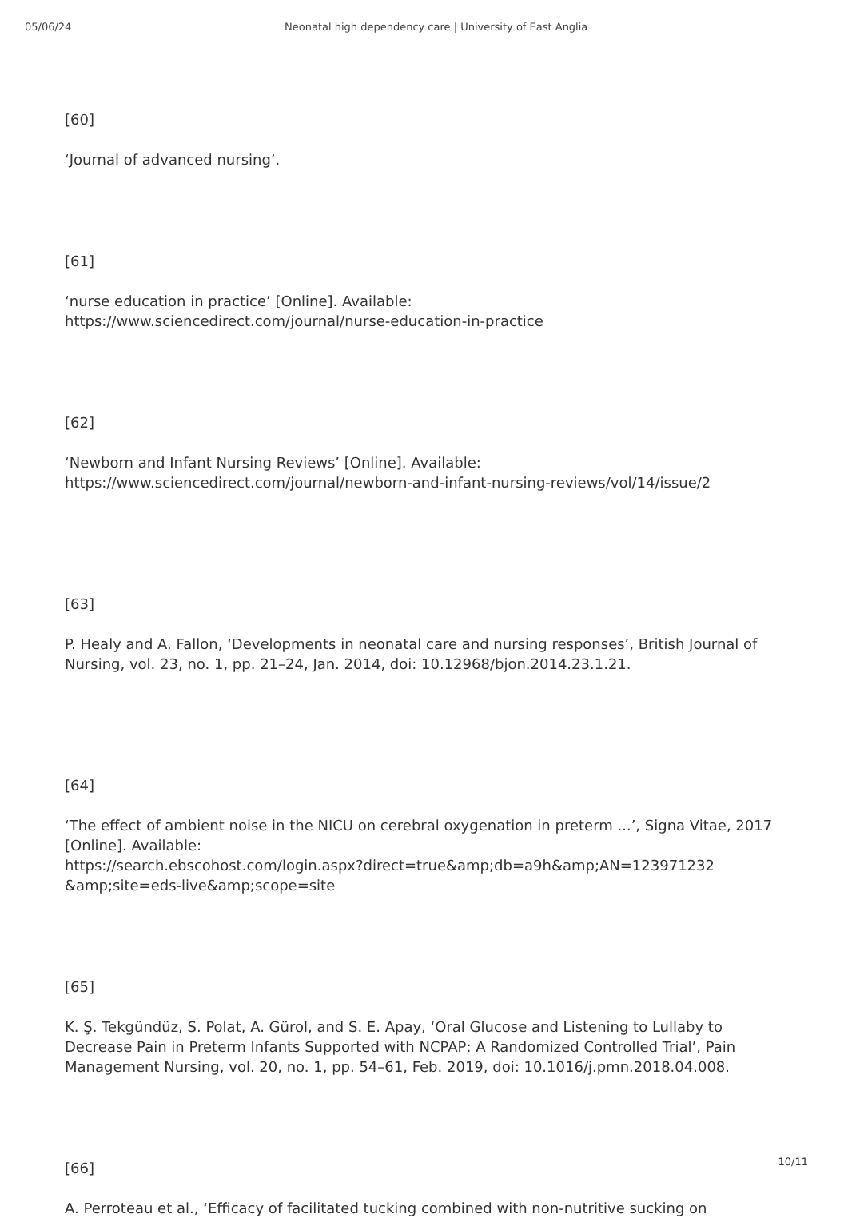05/06/24 Neonatal high dependency care | University of East Anglia
[60]
‘Journal of advanced nursing’.
[61]
‘nurse education in practice’ [Online]. Available:
https://www.sciencedirect.com/journal/nurse-education-in-practice
[62]
‘Newborn and Infant Nursing Reviews’ [Online]. Available:
https://www.sciencedirect.com/journal/newborn-and-infant-nursing-reviews/vol/14/issue/2
[63]
P. Healy and A. Fallon, ‘Developments in neonatal care and nursing responses’, British Journal of Nursing, vol. 23, no. 1, pp. 21–24, Jan. 2014, doi: 10.12968/bjon.2014.23.1.21.
[64]
‘The effect of ambient noise in the NICU on cerebral oxygenation in preterm ...’, Signa Vitae, 2017 [Online]. Available:
https://search.ebscohost.com/login.aspx?direct=true&amp;db=a9h&amp;AN=123971232
&amp;site=eds-live&amp;scope=site
[65]
K. Ş. Tekgündüz, S. Polat, A. Gürol, and S. E. Apay, ‘Oral Glucose and Listening to Lullaby to Decrease Pain in Preterm Infants Supported with NCPAP: A Randomized Controlled Trial’, Pain Management Nursing, vol. 20, no. 1, pp. 54–61, Feb. 2019, doi: 10.1016/j.pmn.2018.04.008.
[66]
A. Perroteau et al., ‘Efficacy of facilitated tucking combined with non-nutritive sucking on
10/11